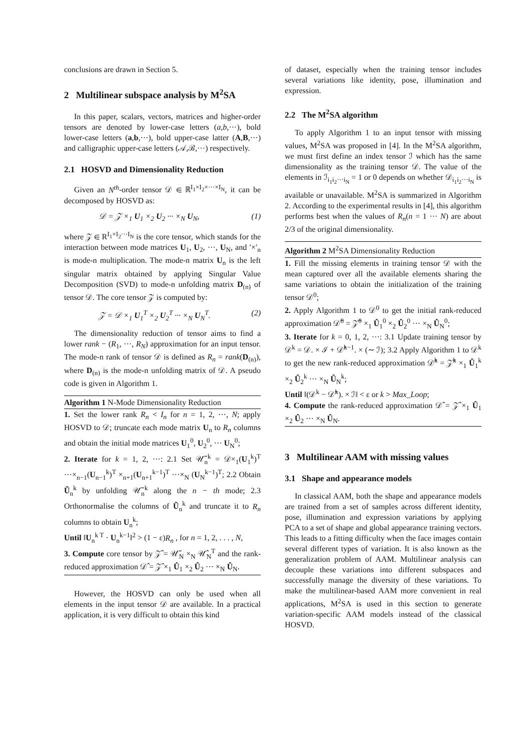conclusions are drawn in Section 5.
2 Multilinear subspace analysis by M<sup>2</sup>SA
In this paper, scalars, vectors, matrices and higher-order tensors are denoted by lower-case letters (a,b,···), bold lower-case letters (a,b,···), bold upper-case latter (A,B,···) and calligraphic upper-case letters (𝒜,ℬ,···) respectively.
2.1 HOSVD and Dimensionality Reduction
Given an N<sup>th</sup>-order tensor 𝒟 ∈ ℝ<sup>I<sub>1</sub>×I<sub>2</sub>×···×I<sub>N</sub></sup>, it can be decomposed by HOSVD as:
𝒟 = 𝒵 ×<sub>1</sub> U<sub>1</sub> ×<sub>2</sub> U<sub>2</sub> ··· ×<sub>N</sub> U<sub>N</sub>, (1)
where 𝒵 ∈ R<sup>I<sub>1</sub>×I<sub>2</sub>···I<sub>N</sub></sup> is the core tensor, which stands for the interaction between mode matrices U<sub>1</sub>, U<sub>2</sub>, ···, U<sub>N</sub>, and ′×′<sub>n</sub> is mode-n multiplication. The mode-n matrix U<sub>n</sub> is the left singular matrix obtained by applying Singular Value Decomposition (SVD) to mode-n unfolding matrix D<sub>(n)</sub> of tensor 𝒟. The core tensor 𝒵 is computed by:
𝒵 = 𝒟 ×<sub>1</sub> U<sub>1</sub><sup>T</sup> ×<sub>2</sub> U<sub>2</sub><sup>T</sup> ··· ×<sub>N</sub> U<sub>N</sub><sup>T</sup>. (2)
The dimensionality reduction of tensor aims to find a lower rank − (R<sub>1</sub>, ···, R<sub>N</sub>) approximation for an input tensor. The mode-n rank of tensor 𝒟 is defined as R<sub>n</sub> = rank(D<sub>(n)</sub>), where D<sub>(n)</sub> is the mode-n unfolding matrix of 𝒟. A pseudo code is given in Algorithm 1.
Algorithm 1 N-Mode Dimensionality Reduction
1. Set the lower rank R<sub>n</sub> < I<sub>n</sub> for n = 1, 2, ···, N; apply HOSVD to 𝒟; truncate each mode matrix U<sub>n</sub> to R<sub>n</sub> columns and obtain the initial mode matrices U<sub>1</sub><sup>0</sup>, U<sub>2</sub><sup>0</sup>, ··· U<sub>N</sub><sup>0</sup>;
2. Iterate for k = 1, 2, ···: 2.1 Set 𝒰̃<sub>n</sub><sup>k</sup> = 𝒟×<sub>1</sub>(U<sub>1</sub><sup>k</sup>)<sup>T</sup> ···×<sub>n−1</sub>(U<sub>n−1</sub><sup>k</sup>)<sup>T</sup> ×<sub>n+1</sub>(U<sub>n+1</sub><sup>k−1</sup>)<sup>T</sup> ···×<sub>N</sub> (U<sub>N</sub><sup>k−1</sup>)<sup>T</sup>; 2.2 Obtain Ũ<sub>n</sub><sup>k</sup> by unfolding 𝒰̃<sub>n</sub><sup>k</sup> along the n − th mode; 2.3 Orthonormalise the columns of Ũ<sub>n</sub><sup>k</sup> and truncate it to R<sub>n</sub> columns to obtain U<sub>n</sub><sup>k</sup>;
Until ‖U<sub>n</sub><sup>k T</sup> · U<sub>n</sub><sup>k−1</sup>‖<sup>2</sup> > (1 − ε)R<sub>n</sub> , for n = 1, 2, . . . , N,
3. Compute core tensor by 𝒵̂ = 𝒰̃<sub>N</sub> ×<sub>N</sub> 𝒰̂<sub>N</sub><sup>T</sup> and the rank-reduced approximation 𝒟̂ = 𝒵̂ ×<sub>1</sub> Û<sub>1</sub> ×<sub>2</sub> Û<sub>2</sub> ··· ×<sub>N</sub> Û<sub>N</sub>.
However, the HOSVD can only be used when all elements in the input tensor 𝒟 are available. In a practical application, it is very difficult to obtain this kind
of dataset, especially when the training tensor includes several variations like identity, pose, illumination and expression.
2.2 The M<sup>2</sup>SA algorithm
To apply Algorithm 1 to an input tensor with missing values, M<sup>2</sup>SA was proposed in [4]. In the M<sup>2</sup>SA algorithm, we must first define an index tensor ℐ which has the same dimensionality as the training tensor 𝒟. The value of the elements in ℐ<sub>i<sub>1</sub>i<sub>2</sub>···i<sub>N</sub></sub> = 1 or 0 depends on whether 𝒟<sub>i<sub>1</sub>i<sub>2</sub>···i<sub>N</sub></sub> is available or unavailable. M<sup>2</sup>SA is summarized in Algorithm 2. According to the experimental results in [4], this algorithm performs best when the values of R<sub>n</sub>(n = 1 ··· N) are about 2/3 of the original dimensionality.
Algorithm 2 M<sup>2</sup>SA Dimensionality Reduction
1. Fill the missing elements in training tensor 𝒟 with the mean captured over all the available elements sharing the same variations to obtain the initialization of the training tensor 𝒟<sup>0</sup>;
2. Apply Algorithm 1 to 𝒟<sup>0</sup> to get the initial rank-reduced approximation 𝒟̂<sup>0</sup> = 𝒵̂<sup>0</sup> ×<sub>1</sub> Û<sub>1</sub><sup>0</sup> ×<sub>2</sub> Û<sub>2</sub><sup>0</sup> ··· ×<sub>N</sub> Û<sub>N</sub><sup>0</sup>;
3. Iterate for k = 0, 1, 2, ···: 3.1 Update training tensor by 𝒟<sup>k</sup> = 𝒟. × ℐ + 𝒟̂<sup>k−1</sup>. × (∼ ℐ); 3.2 Apply Algorithm 1 to 𝒟<sup>k</sup> to get the new rank-reduced approximation 𝒟̂<sup>k</sup> = 𝒵̂<sup>k</sup> ×<sub>1</sub> Û<sub>1</sub><sup>k</sup> ×<sub>2</sub> Û<sub>2</sub><sup>k</sup> ··· ×<sub>N</sub> Û<sub>N</sub><sup>k</sup>;
Until ‖(𝒟<sup>k</sup> − 𝒟̂<sup>k</sup>). × ℐ‖ < ε or k > Max_Loop;
4. Compute the rank-reduced approximation 𝒟̂ = 𝒵̂ ×<sub>1</sub> Û<sub>1</sub> ×<sub>2</sub> Û<sub>2</sub> ··· ×<sub>N</sub> Û<sub>N</sub>.
3 Multilinear AAM with missing values
3.1 Shape and appearance models
In classical AAM, both the shape and appearance models are trained from a set of samples across different identity, pose, illumination and expression variations by applying PCA to a set of shape and global appearance training vectors. This leads to a fitting difficulty when the face images contain several different types of variation. It is also known as the generalization problem of AAM. Multilinear analysis can decouple these variations into different subspaces and successfully manage the diversity of these variations. To make the multilinear-based AAM more convenient in real applications, M<sup>2</sup>SA is used in this section to generate variation-specific AAM models instead of the classical HOSVD.